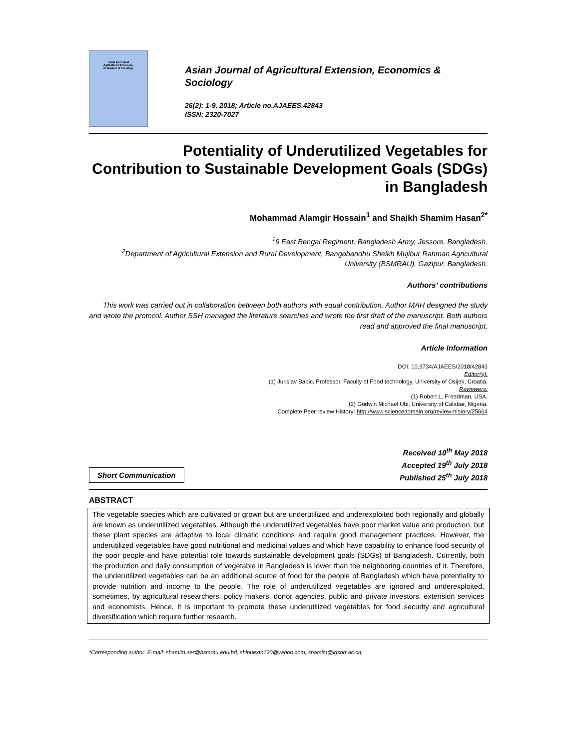Asian Journal of
Agricultural Extension,
Economics & Sociology
Asian Journal of Agricultural Extension, Economics &
Sociology
26(2): 1-9, 2018; Article no.AJAEES.42843
ISSN: 2320-7027
Potentiality of Underutilized Vegetables for Contribution to Sustainable Development Goals (SDGs) in Bangladesh
Mohammad Alamgir Hossain<sup>1</sup> and Shaikh Shamim Hasan<sup>2*</sup>
<sup>1</sup> 9 East Bengal Regiment, Bangladesh Army, Jessore, Bangladesh.
<sup>2</sup> Department of Agricultural Extension and Rural Development, Bangabandhu Sheikh Mujibur Rahman Agricultural University (BSMRAU), Gazipur, Bangladesh.
Authors’ contributions
This work was carried out in collaboration between both authors with equal contribution. Author MAH designed the study and wrote the protocol. Author SSH managed the literature searches and wrote the first draft of the manuscript. Both authors read and approved the final manuscript.
Article Information
DOI: 10.9734/AJAEES/2018/42843
Editor(s):
(1) Jurislav Babic, Professor, Faculty of Food technology, University of Osijek, Croatia.
Reviewers:
(1) Robert L. Freedman, USA.
(2) Godwin Michael Ubi, University of Calabar, Nigeria.
Complete Peer review History: http://www.sciencedomain.org/review-history/25664
Short Communication
Received 10<sup>th</sup> May 2018
Accepted 19<sup>th</sup> July 2018
Published 25<sup>th</sup> July 2018
ABSTRACT
The vegetable species which are cultivated or grown but are underutilized and underexploited both regionally and globally are known as underutilized vegetables. Although the underutilized vegetables have poor market value and production, but these plant species are adaptive to local climatic conditions and require good management practices. However, the underutilized vegetables have good nutritional and medicinal values and which have capability to enhance food security of the poor people and have potential role towards sustainable development goals (SDGs) of Bangladesh. Currently, both the production and daily consumption of vegetable in Bangladesh is lower than the neighboring countries of it. Therefore, the underutilized vegetables can be an additional source of food for the people of Bangladesh which have potentiality to provide nutrition and income to the people. The role of underutilized vegetables are ignored and underexploited, sometimes, by agricultural researchers, policy makers, donor agencies, public and private investors, extension services and economists. Hence, it is important to promote these underutilized vegetables for food security and agricultural diversification which require further research.
*Corresponding author: E-mail: shamim.aer@bsmrau.edu.bd, shinuextn120@yahoo.com, shamim@igsnrr.ac.cn;